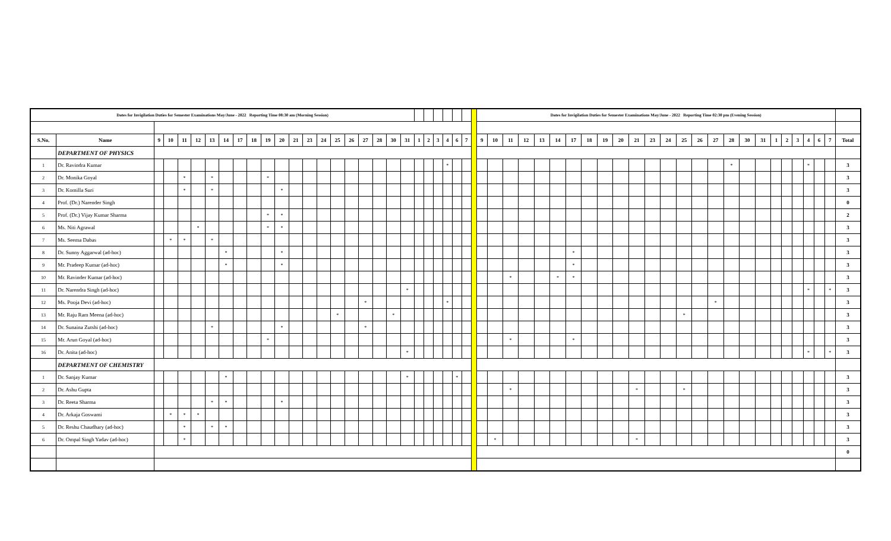| Dates for Invigilation Duties for Semester Examinations May/June - 2022 Reporting Time 08:30 am (Morning Session) | | | | | | | | | | | | | | | | | | | | | | | | | | | | Dates for Invigilation Duties for Semester Examinations May/June - 2022 Reporting Time 02:30 pm (Evening Session) | | | | | | | | | | | | | | | | | | | | | | | | | |
| S.No. | Name | 9 | 10 | 11 | 12 | 13 | 14 | 17 | 18 | 19 | 20 | 21 | 23 | 24 | 25 | 26 | 27 | 28 | 30 | 31 | 1 | 2 | 3 | 4 | 6 | 7 | | 9 | 10 | 11 | 12 | 13 | 14 | 17 | 18 | 19 | 20 | 21 | 23 | 24 | 25 | 26 | 27 | 28 | 30 | 31 | 1 | 2 | 3 | 4 | 6 | 7 | Total |
| | DEPARTMENT OF PHYSICS | | | | | | | | | | | | | | | | | | | | | | | | | | | | | | | | | | | | | | | | | | | | | | | | | | | | |
| 1 | Dr. Ravindra Kumar | | | | | | | | | | | | | | | | | | | | | | | * | | | | | | | | | | | | | | | | | | | | * | | | | | | * | | | 3 |
| 2 | Dr. Monika Goyal | | | * | | * | | | | * | | | | | | | | | | | | | | | | | | | | | | | | | | | | | | | | | | | | | | | | | | | 3 |
| 3 | Dr. Komilla Suri | | | * | | * | | | | | * | | | | | | | | | | | | | | | | | | | | | | | | | | | | | | | | | | | | | | | | | | 3 |
| 4 | Prof. (Dr.) Narender Singh | | | | | | | | | | | | | | | | | | | | | | | | | | | | | | | | | | | | | | | | | | | | | | | | | | | | 0 |
| 5 | Prof. (Dr.) Vijay Kumar Sharma | | | | | | | | | * | * | | | | | | | | | | | | | | | | | | | | | | | | | | | | | | | | | | | | | | | | | | 2 |
| 6 | Ms. Niti Agrawal | | | | * | | | | | * | * | | | | | | | | | | | | | | | | | | | | | | | | | | | | | | | | | | | | | | | | | | 3 |
| 7 | Ms. Seema Dabas | | * | * | | * | | | | | | | | | | | | | | | | | | | | | | | | | | | | | | | | | | | | | | | | | | | | | | | 3 |
| 8 | Dr. Sunny Aggarwal (ad-hoc) | | | | | | * | | | | * | | | | | | | | | | | | | | | | | | | | | | | * | | | | | | | | | | | | | | | | | | | 3 |
| 9 | Mr. Pradeep Kumar (ad-hoc) | | | | | | * | | | | * | | | | | | | | | | | | | | | | | | | | | | | * | | | | | | | | | | | | | | | | | | | 3 |
| 10 | Mr. Ravinder Kumar (ad-hoc) | | | | | | | | | | | | | | | | | | | | | | | | | | | | | * | | | * | * | | | | | | | | | | | | | | | | | | | 3 |
| 11 | Dr. Narendra Singh (ad-hoc) | | | | | | | | | | | | | | | | | | | * | | | | | | | | | | | | | | | | | | | | | | | | | | | | | | * | | * | 3 |
| 12 | Ms. Pooja Devi (ad-hoc) | | | | | | | | | | | | | | | | * | | | | | | | * | | | | | | | | | | | | | | | | | | | * | | | | | | | | | | 3 |
| 13 | Mr. Raju Ram Meena (ad-hoc) | | | | | | | | | | | | | | * | | | | * | | | | | | | | | | | | | | | | | | | | | | * | | | | | | | | | | | | 3 |
| 14 | Dr. Sunaina Zutshi (ad-hoc) | | | | | * | | | | | * | | | | | | * | | | | | | | | | | | | | | | | | | | | | | | | | | | | | | | | | | | | 3 |
| 15 | Mr. Arun Goyal (ad-hoc) | | | | | | | | | * | | | | | | | | | | | | | | | | | | | | * | | | | * | | | | | | | | | | | | | | | | | | | 3 |
| 16 | Dr. Anita (ad-hoc) | | | | | | | | | | | | | | | | | | | * | | | | | | | | | | | | | | | | | | | | | | | | | | | | | | * | | * | 3 |
| | DEPARTMENT OF CHEMISTRY | | | | | | | | | | | | | | | | | | | | | | | | | | | | | | | | | | | | | | | | | | | | | | | | | | | | |
| 1 | Dr. Sanjay Kumar | | | | | | * | | | | | | | | | | | | | * | | | | | * | | | | | | | | | | | | | | | | | | | | | | | | | | | | 3 |
| 2 | Dr. Ashu Gupta | | | | | | | | | | | | | | | | | | | | | | | | | | | | | * | | | | | | | | * | | | * | | | | | | | | | | | | 3 |
| 3 | Dr. Reeta Sharma | | | | | * | * | | | | * | | | | | | | | | | | | | | | | | | | | | | | | | | | | | | | | | | | | | | | | | | 3 |
| 4 | Dr. Arkaja Goswami | | * | * | * | | | | | | | | | | | | | | | | | | | | | | | | | | | | | | | | | | | | | | | | | | | | | | | | 3 |
| 5 | Dr. Reshu Chaudhary (ad-hoc) | | | * | | * | * | | | | | | | | | | | | | | | | | | | | | | | | | | | | | | | | | | | | | | | | | | | | | | 3 |
| 6 | Dr. Ompal Singh Yadav (ad-hoc) | | | * | | | | | | | | | | | | | | | | | | | | | | | | | * | | | | | | | | | * | | | | | | | | | | | | | | | 3 |
| | | | | | | | | | | | | | | | | | | | | | | | | | | | | | | | | | | | | | | | | | | | | | | | | | | | | | 0 |